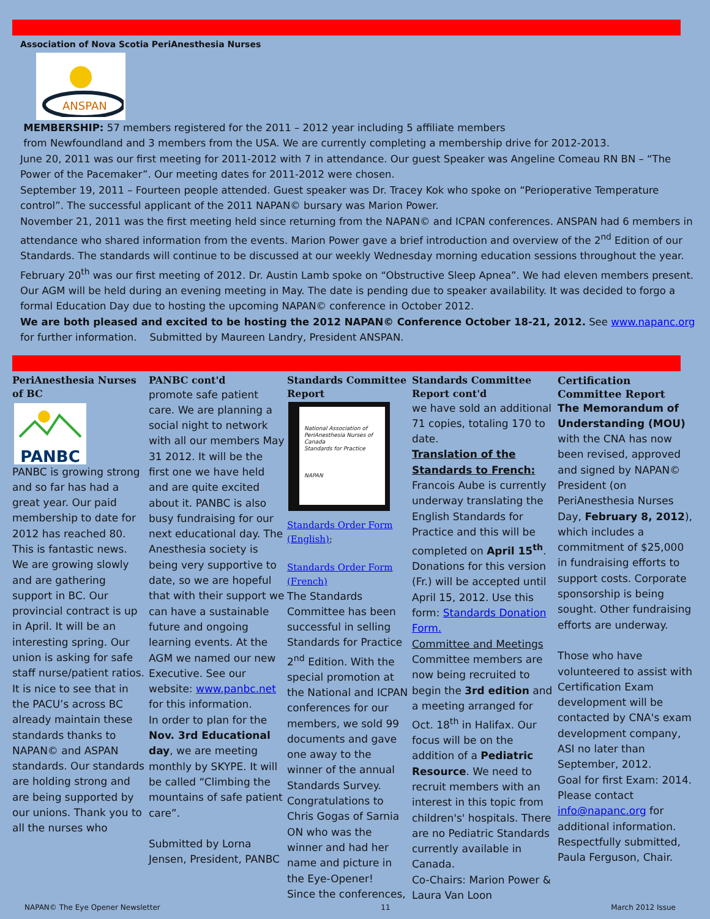Association of Nova Scotia PeriAnesthesia Nurses
ANSPAN
MEMBERSHIP: 57 members registered for the 2011 – 2012 year including 5 affiliate members
from Newfoundland and 3 members from the USA. We are currently completing a membership drive for 2012-2013.
June 20, 2011 was our first meeting for 2011-2012 with 7 in attendance. Our guest Speaker was Angeline Comeau RN BN – “The Power of the Pacemaker”. Our meeting dates for 2011-2012 were chosen.
September 19, 2011 – Fourteen people attended. Guest speaker was Dr. Tracey Kok who spoke on “Perioperative Temperature control”. The successful applicant of the 2011 NAPAN© bursary was Marion Power.
November 21, 2011 was the first meeting held since returning from the NAPAN© and ICPAN conferences. ANSPAN had 6 members in attendance who shared information from the events. Marion Power gave a brief introduction and overview of the 2<sup>nd</sup> Edition of our Standards. The standards will continue to be discussed at our weekly Wednesday morning education sessions throughout the year.
February 20<sup>th</sup> was our first meeting of 2012. Dr. Austin Lamb spoke on “Obstructive Sleep Apnea”. We had eleven members present.
Our AGM will be held during an evening meeting in May. The date is pending due to speaker availability. It was decided to forgo a formal Education Day due to hosting the upcoming NAPAN© conference in October 2012.
We are both pleased and excited to be hosting the 2012 NAPAN© Conference October 18-21, 2012. See www.napanc.org for further information. Submitted by Maureen Landry, President ANSPAN.
PeriAnesthesia Nurses of BC
PANBC
PANBC is growing strong and so far has had a great year. Our paid membership to date for 2012 has reached 80. This is fantastic news. We are growing slowly and are gathering support in BC. Our provincial contract is up in April. It will be an interesting spring. Our union is asking for safe staff nurse/patient ratios. It is nice to see that in the PACU’s across BC already maintain these standards thanks to NAPAN© and ASPAN standards. Our standards are holding strong and are being supported by our unions. Thank you to all the nurses who
PANBC cont'd
promote safe patient care. We are planning a social night to network with all our members May 31 2012. It will be the first one we have held and are quite excited about it. PANBC is also busy fundraising for our next educational day. The Anesthesia society is being very supportive to date, so we are hopeful that with their support we can have a sustainable future and ongoing learning events. At the AGM we named our new Executive. See our website: www.panbc.net for this information.
In order to plan for the Nov. 3rd Educational day, we are meeting monthly by SKYPE. It will be called “Climbing the mountains of safe patient care”.
Submitted by Lorna Jensen, President, PANBC
Standards Committee Report
National Association of PeriAnesthesia Nurses of Canada
Standards for Practice
NAPAN
Standards Order Form (English);
Standards Order Form (French)
The Standards Committee has been successful in selling Standards for Practice 2<sup>nd</sup> Edition. With the special promotion at the National and ICPAN conferences for our members, we sold 99 documents and gave one away to the winner of the annual Standards Survey. Congratulations to Chris Gogas of Sarnia ON who was the winner and had her name and picture in the Eye-Opener!
Since the conferences,
Standards Committee Report cont'd
we have sold an additional 71 copies, totaling 170 to date.
Translation of the Standards to French:
Francois Aube is currently underway translating the English Standards for Practice and this will be completed on April 15<sup>th</sup>. Donations for this version (Fr.) will be accepted until April 15, 2012. Use this form: Standards Donation Form.
Committee and Meetings
Committee members are now being recruited to begin the 3rd edition and a meeting arranged for Oct. 18<sup>th</sup> in Halifax. Our focus will be on the addition of a Pediatric Resource. We need to recruit members with an interest in this topic from children's' hospitals. There are no Pediatric Standards currently available in Canada.
Co-Chairs: Marion Power & Laura Van Loon
Certification Committee Report
The Memorandum of Understanding (MOU) with the CNA has now been revised, approved and signed by NAPAN© President (on PeriAnesthesia Nurses Day, February 8, 2012), which includes a commitment of $25,000 in fundraising efforts to support costs. Corporate sponsorship is being sought. Other fundraising efforts are underway.
Those who have volunteered to assist with Certification Exam development will be contacted by CNA's exam development company, ASI no later than September, 2012.
Goal for first Exam: 2014.
Please contact info@napanc.org for additional information.
Respectfully submitted, Paula Ferguson, Chair.
NAPAN© The Eye Opener Newsletter 11 March 2012 Issue